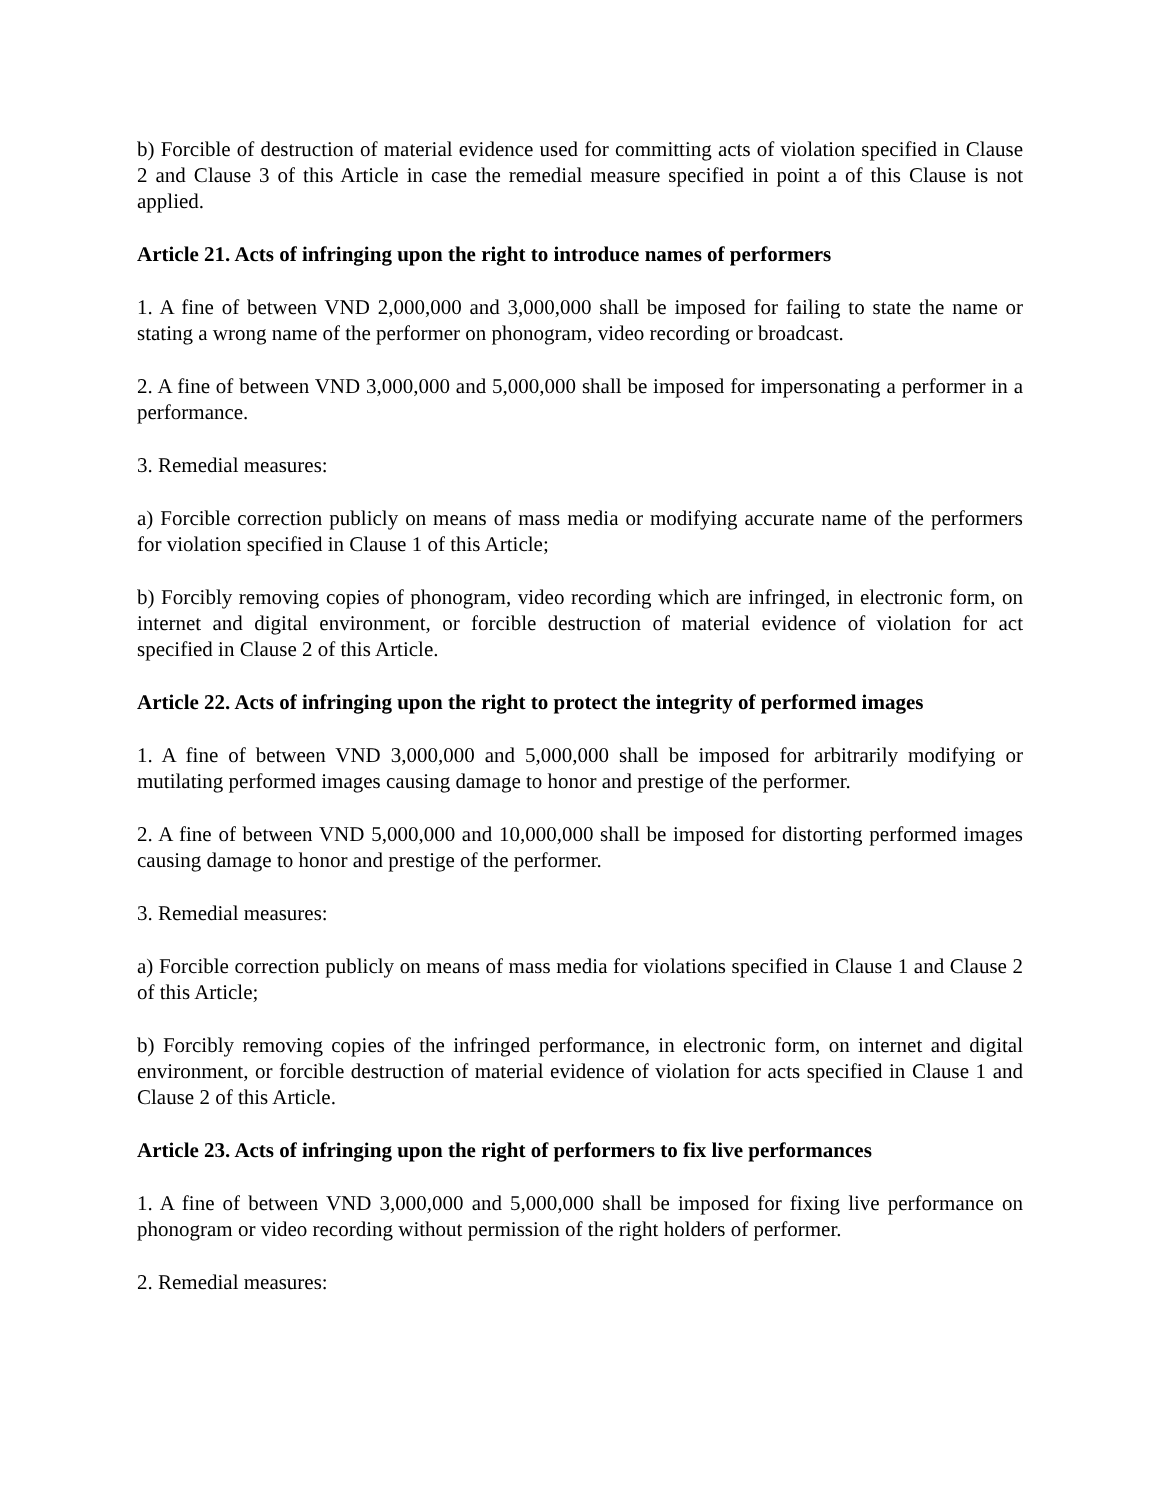b) Forcible of destruction of material evidence used for committing acts of violation specified in Clause 2 and Clause 3 of this Article in case the remedial measure specified in point a of this Clause is not applied.
Article 21. Acts of infringing upon the right to introduce names of performers
1. A fine of between VND 2,000,000 and 3,000,000 shall be imposed for failing to state the name or stating a wrong name of the performer on phonogram, video recording or broadcast.
2. A fine of between VND 3,000,000 and 5,000,000 shall be imposed for impersonating a performer in a performance.
3. Remedial measures:
a) Forcible correction publicly on means of mass media or modifying accurate name of the performers for violation specified in Clause 1 of this Article;
b) Forcibly removing copies of phonogram, video recording which are infringed, in electronic form, on internet and digital environment, or forcible destruction of material evidence of violation for act specified in Clause 2 of this Article.
Article 22. Acts of infringing upon the right to protect the integrity of performed images
1. A fine of between VND 3,000,000 and 5,000,000 shall be imposed for arbitrarily modifying or mutilating performed images causing damage to honor and prestige of the performer.
2. A fine of between VND 5,000,000 and 10,000,000 shall be imposed for distorting performed images causing damage to honor and prestige of the performer.
3. Remedial measures:
a) Forcible correction publicly on means of mass media for violations specified in Clause 1 and Clause 2 of this Article;
b) Forcibly removing copies of the infringed performance, in electronic form, on internet and digital environment, or forcible destruction of material evidence of violation for acts specified in Clause 1 and Clause 2 of this Article.
Article 23. Acts of infringing upon the right of performers to fix live performances
1. A fine of between VND 3,000,000 and 5,000,000 shall be imposed for fixing live performance on phonogram or video recording without permission of the right holders of performer.
2. Remedial measures: